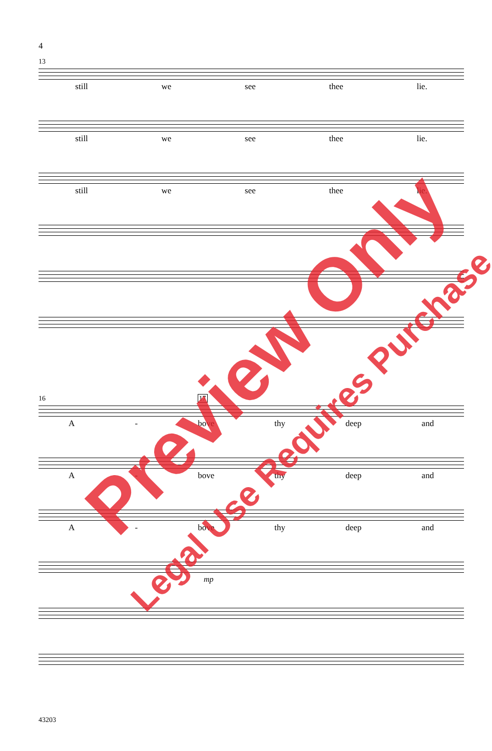4
13
still we see thee lie.
still we see thee lie.
still we see thee lie.
16 17
A - bove thy deep and
A - bove thy deep and
A - bove thy deep and
mp
43203
Preview Only
Legal Use Requires Purchase